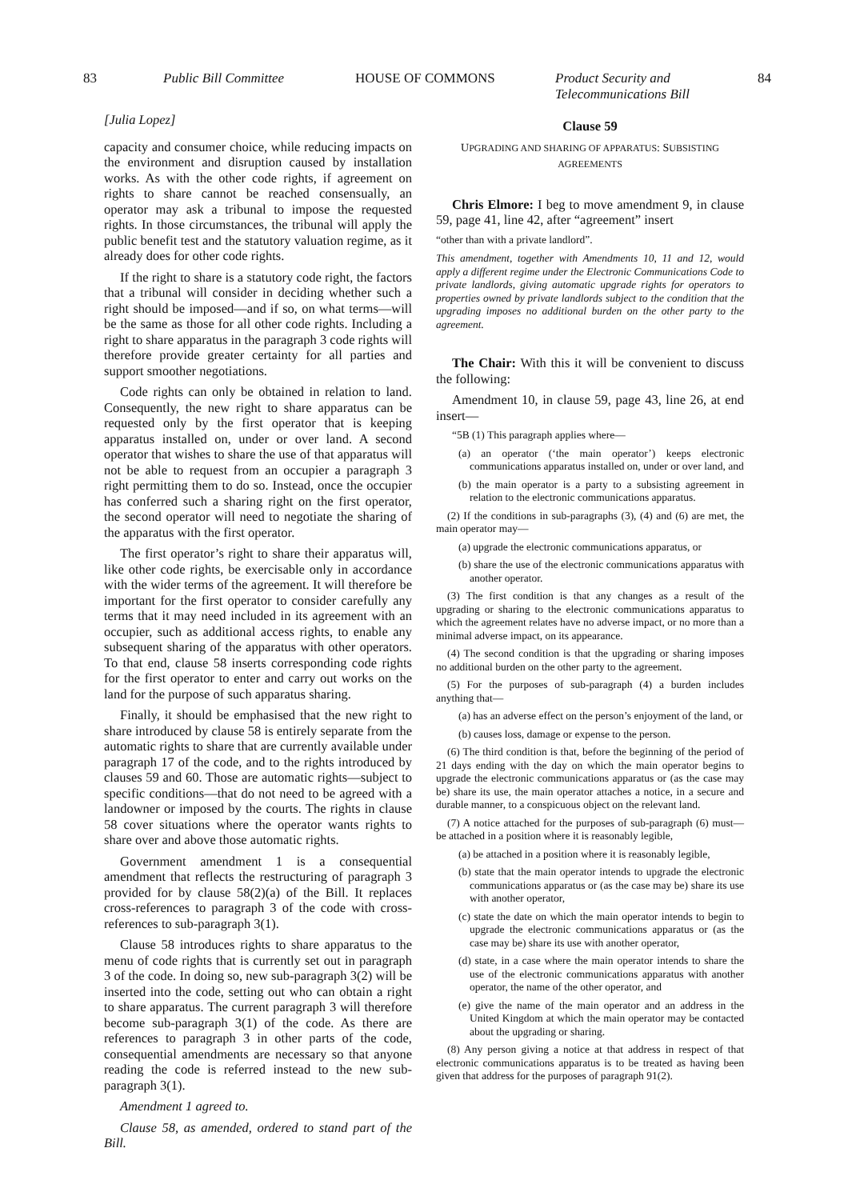83 Public Bill Committee HOUSE OF COMMONS Product Security and Telecommunications Bill
84
[Julia Lopez]
capacity and consumer choice, while reducing impacts on the environment and disruption caused by installation works. As with the other code rights, if agreement on rights to share cannot be reached consensually, an operator may ask a tribunal to impose the requested rights. In those circumstances, the tribunal will apply the public benefit test and the statutory valuation regime, as it already does for other code rights.
If the right to share is a statutory code right, the factors that a tribunal will consider in deciding whether such a right should be imposed—and if so, on what terms—will be the same as those for all other code rights. Including a right to share apparatus in the paragraph 3 code rights will therefore provide greater certainty for all parties and support smoother negotiations.
Code rights can only be obtained in relation to land. Consequently, the new right to share apparatus can be requested only by the first operator that is keeping apparatus installed on, under or over land. A second operator that wishes to share the use of that apparatus will not be able to request from an occupier a paragraph 3 right permitting them to do so. Instead, once the occupier has conferred such a sharing right on the first operator, the second operator will need to negotiate the sharing of the apparatus with the first operator.
The first operator’s right to share their apparatus will, like other code rights, be exercisable only in accordance with the wider terms of the agreement. It will therefore be important for the first operator to consider carefully any terms that it may need included in its agreement with an occupier, such as additional access rights, to enable any subsequent sharing of the apparatus with other operators. To that end, clause 58 inserts corresponding code rights for the first operator to enter and carry out works on the land for the purpose of such apparatus sharing.
Finally, it should be emphasised that the new right to share introduced by clause 58 is entirely separate from the automatic rights to share that are currently available under paragraph 17 of the code, and to the rights introduced by clauses 59 and 60. Those are automatic rights—subject to specific conditions—that do not need to be agreed with a landowner or imposed by the courts. The rights in clause 58 cover situations where the operator wants rights to share over and above those automatic rights.
Government amendment 1 is a consequential amendment that reflects the restructuring of paragraph 3 provided for by clause 58(2)(a) of the Bill. It replaces cross-references to paragraph 3 of the code with cross-references to sub-paragraph 3(1).
Clause 58 introduces rights to share apparatus to the menu of code rights that is currently set out in paragraph 3 of the code. In doing so, new sub-paragraph 3(2) will be inserted into the code, setting out who can obtain a right to share apparatus. The current paragraph 3 will therefore become sub-paragraph 3(1) of the code. As there are references to paragraph 3 in other parts of the code, consequential amendments are necessary so that anyone reading the code is referred instead to the new sub-paragraph 3(1).
Amendment 1 agreed to.
Clause 58, as amended, ordered to stand part of the Bill.
Clause 59
UPGRADING AND SHARING OF APPARATUS: SUBSISTING AGREEMENTS
Chris Elmore: I beg to move amendment 9, in clause 59, page 41, line 42, after “agreement” insert
“other than with a private landlord”.
This amendment, together with Amendments 10, 11 and 12, would apply a different regime under the Electronic Communications Code to private landlords, giving automatic upgrade rights for operators to properties owned by private landlords subject to the condition that the upgrading imposes no additional burden on the other party to the agreement.
The Chair: With this it will be convenient to discuss the following:
Amendment 10, in clause 59, page 43, line 26, at end insert—
“5B (1) This paragraph applies where—
(a) an operator (‘the main operator’) keeps electronic communications apparatus installed on, under or over land, and
(b) the main operator is a party to a subsisting agreement in relation to the electronic communications apparatus.
(2) If the conditions in sub-paragraphs (3), (4) and (6) are met, the main operator may—
(a) upgrade the electronic communications apparatus, or
(b) share the use of the electronic communications apparatus with another operator.
(3) The first condition is that any changes as a result of the upgrading or sharing to the electronic communications apparatus to which the agreement relates have no adverse impact, or no more than a minimal adverse impact, on its appearance.
(4) The second condition is that the upgrading or sharing imposes no additional burden on the other party to the agreement.
(5) For the purposes of sub-paragraph (4) a burden includes anything that—
(a) has an adverse effect on the person’s enjoyment of the land, or
(b) causes loss, damage or expense to the person.
(6) The third condition is that, before the beginning of the period of 21 days ending with the day on which the main operator begins to upgrade the electronic communications apparatus or (as the case may be) share its use, the main operator attaches a notice, in a secure and durable manner, to a conspicuous object on the relevant land.
(7) A notice attached for the purposes of sub-paragraph (6) must—be attached in a position where it is reasonably legible,
(a) be attached in a position where it is reasonably legible,
(b) state that the main operator intends to upgrade the electronic communications apparatus or (as the case may be) share its use with another operator,
(c) state the date on which the main operator intends to begin to upgrade the electronic communications apparatus or (as the case may be) share its use with another operator,
(d) state, in a case where the main operator intends to share the use of the electronic communications apparatus with another operator, the name of the other operator, and
(e) give the name of the main operator and an address in the United Kingdom at which the main operator may be contacted about the upgrading or sharing.
(8) Any person giving a notice at that address in respect of that electronic communications apparatus is to be treated as having been given that address for the purposes of paragraph 91(2).